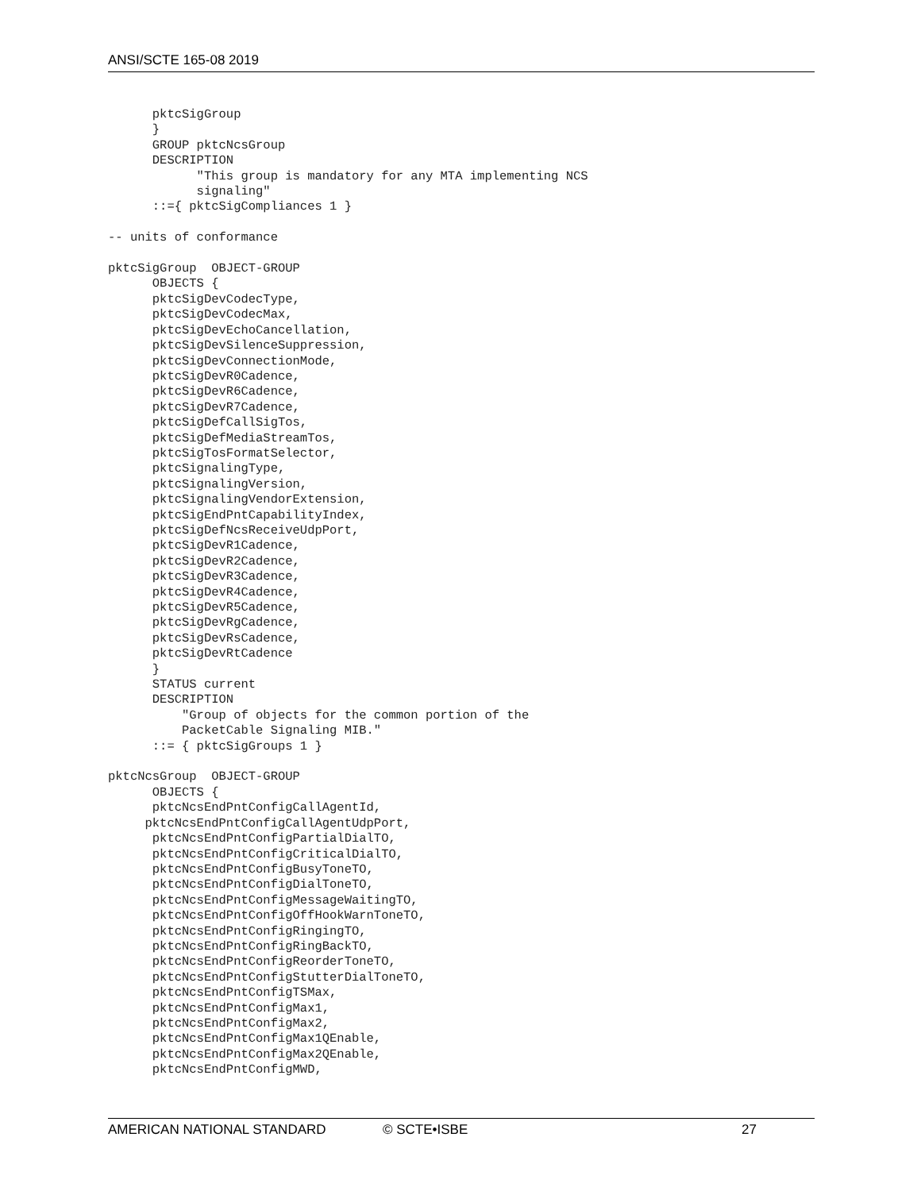ANSI/SCTE 165-08 2019
      pktcSigGroup
      }
      GROUP pktcNcsGroup
      DESCRIPTION
            "This group is mandatory for any MTA implementing NCS
            signaling"
      ::={ pktcSigCompliances 1 }

-- units of conformance

pktcSigGroup  OBJECT-GROUP
      OBJECTS {
      pktcSigDevCodecType,
      pktcSigDevCodecMax,
      pktcSigDevEchoCancellation,
      pktcSigDevSilenceSuppression,
      pktcSigDevConnectionMode,
      pktcSigDevR0Cadence,
      pktcSigDevR6Cadence,
      pktcSigDevR7Cadence,
      pktcSigDefCallSigTos,
      pktcSigDefMediaStreamTos,
      pktcSigTosFormatSelector,
      pktcSignalingType,
      pktcSignalingVersion,
      pktcSignalingVendorExtension,
      pktcSigEndPntCapabilityIndex,
      pktcSigDefNcsReceiveUdpPort,
      pktcSigDevR1Cadence,
      pktcSigDevR2Cadence,
      pktcSigDevR3Cadence,
      pktcSigDevR4Cadence,
      pktcSigDevR5Cadence,
      pktcSigDevRgCadence,
      pktcSigDevRsCadence,
      pktcSigDevRtCadence
      }
      STATUS current
      DESCRIPTION
          "Group of objects for the common portion of the
          PacketCable Signaling MIB."
      ::= { pktcSigGroups 1 }

pktcNcsGroup  OBJECT-GROUP
      OBJECTS {
      pktcNcsEndPntConfigCallAgentId,
     pktcNcsEndPntConfigCallAgentUdpPort,
      pktcNcsEndPntConfigPartialDialTO,
      pktcNcsEndPntConfigCriticalDialTO,
      pktcNcsEndPntConfigBusyToneTO,
      pktcNcsEndPntConfigDialToneTO,
      pktcNcsEndPntConfigMessageWaitingTO,
      pktcNcsEndPntConfigOffHookWarnToneTO,
      pktcNcsEndPntConfigRingingTO,
      pktcNcsEndPntConfigRingBackTO,
      pktcNcsEndPntConfigReorderToneTO,
      pktcNcsEndPntConfigStutterDialToneTO,
      pktcNcsEndPntConfigTSMax,
      pktcNcsEndPntConfigMax1,
      pktcNcsEndPntConfigMax2,
      pktcNcsEndPntConfigMax1QEnable,
      pktcNcsEndPntConfigMax2QEnable,
      pktcNcsEndPntConfigMWD,
AMERICAN NATIONAL STANDARD © SCTE•ISBE 27